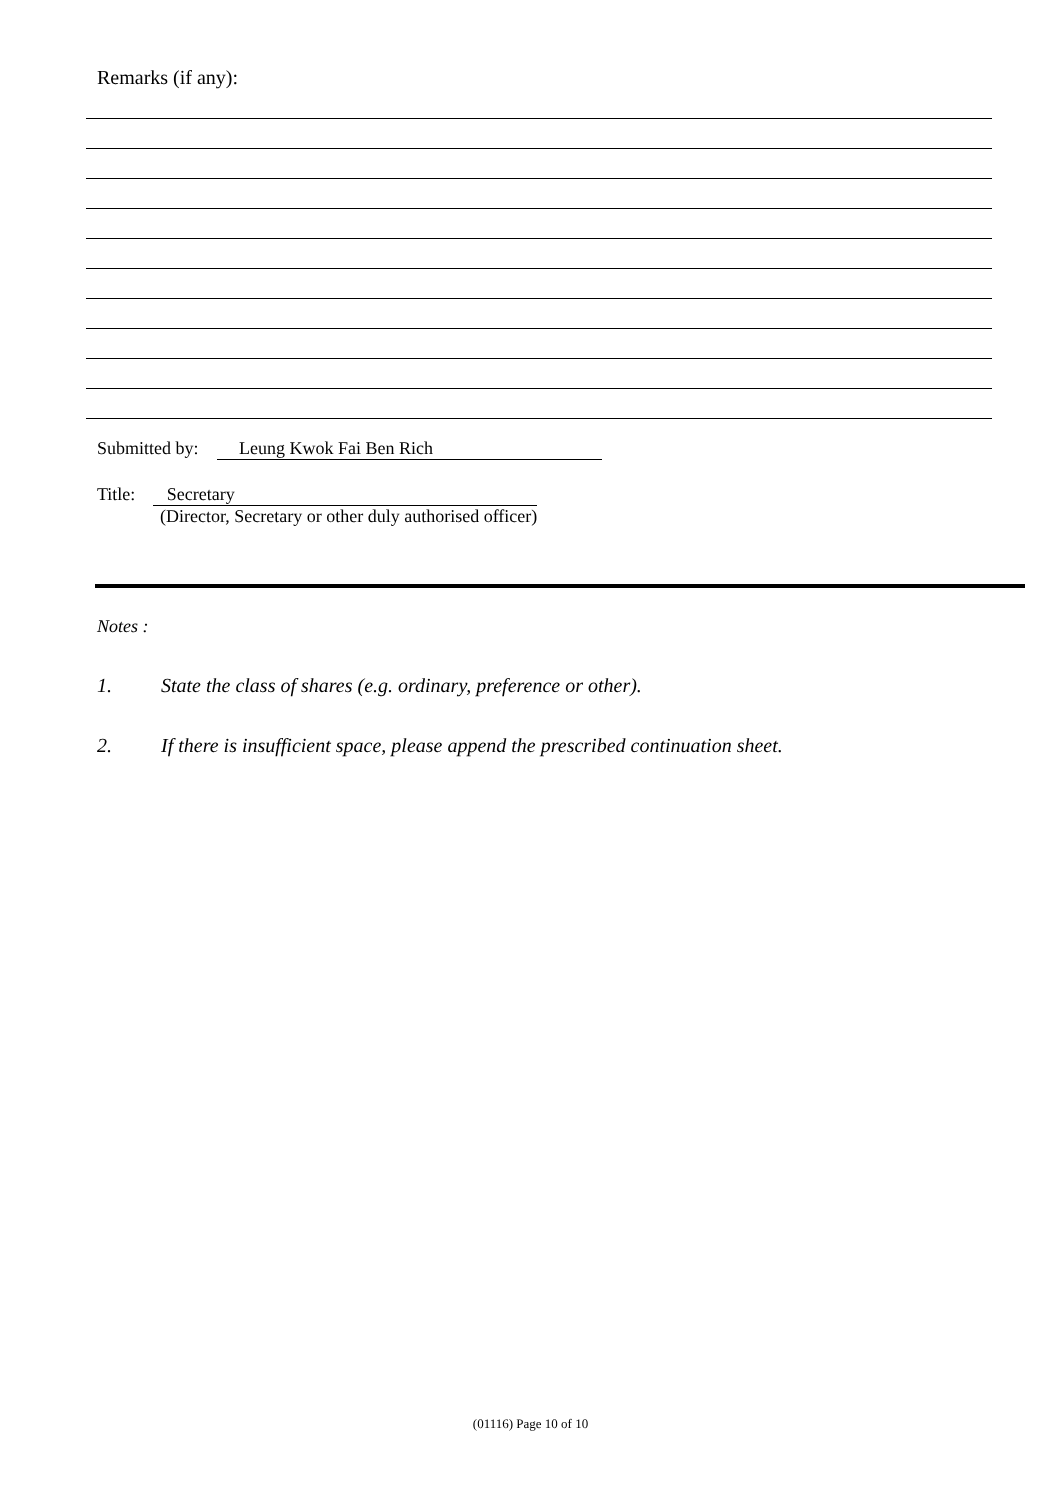Remarks (if any):
Submitted by: Leung Kwok Fai Ben Rich
Title: Secretary
(Director, Secretary or other duly authorised officer)
Notes :
1. State the class of shares (e.g. ordinary, preference or other).
2. If there is insufficient space, please append the prescribed continuation sheet.
(01116) Page 10 of 10